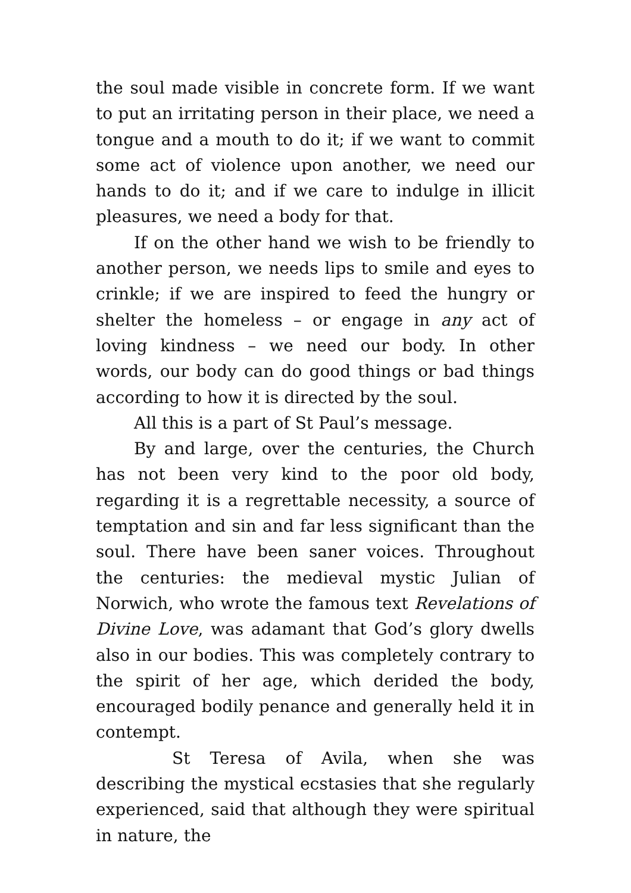the soul made visible in concrete form. If we want to put an irritating person in their place, we need a tongue and a mouth to do it; if we want to commit some act of violence upon another, we need our hands to do it; and if we care to indulge in illicit pleasures, we need a body for that.
If on the other hand we wish to be friendly to another person, we needs lips to smile and eyes to crinkle; if we are inspired to feed the hungry or shelter the homeless – or engage in any act of loving kindness – we need our body. In other words, our body can do good things or bad things according to how it is directed by the soul.
All this is a part of St Paul’s message.
By and large, over the centuries, the Church has not been very kind to the poor old body, regarding it is a regrettable necessity, a source of temptation and sin and far less significant than the soul. There have been saner voices. Throughout the centuries: the medieval mystic Julian of Norwich, who wrote the famous text Revelations of Divine Love, was adamant that God’s glory dwells also in our bodies. This was completely contrary to the spirit of her age, which derided the body, encouraged bodily penance and generally held it in contempt.
St Teresa of Avila, when she was describing the mystical ecstasies that she regularly experienced, said that although they were spiritual in nature, the